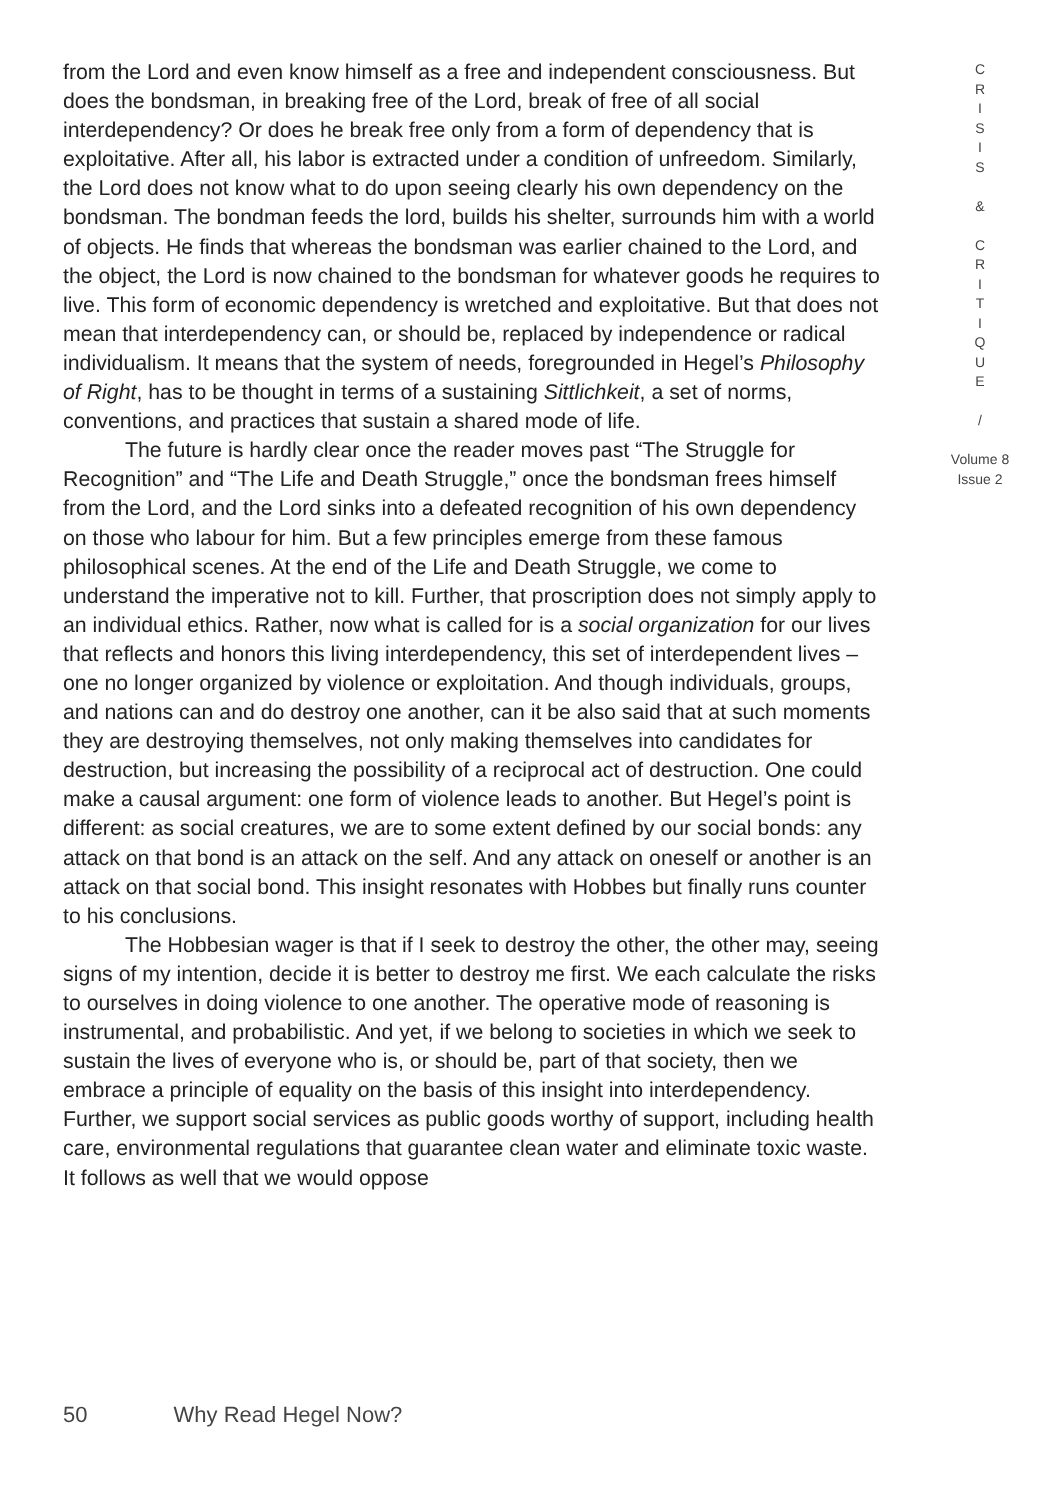from the Lord and even know himself as a free and independent consciousness. But does the bondsman, in breaking free of the Lord, break of free of all social interdependency? Or does he break free only from a form of dependency that is exploitative. After all, his labor is extracted under a condition of unfreedom. Similarly, the Lord does not know what to do upon seeing clearly his own dependency on the bondsman. The bondman feeds the lord, builds his shelter, surrounds him with a world of objects. He finds that whereas the bondsman was earlier chained to the Lord, and the object, the Lord is now chained to the bondsman for whatever goods he requires to live. This form of economic dependency is wretched and exploitative. But that does not mean that interdependency can, or should be, replaced by independence or radical individualism. It means that the system of needs, foregrounded in Hegel’s Philosophy of Right, has to be thought in terms of a sustaining Sittlichkeit, a set of norms, conventions, and practices that sustain a shared mode of life.
The future is hardly clear once the reader moves past “The Struggle for Recognition” and “The Life and Death Struggle,” once the bondsman frees himself from the Lord, and the Lord sinks into a defeated recognition of his own dependency on those who labour for him. But a few principles emerge from these famous philosophical scenes. At the end of the Life and Death Struggle, we come to understand the imperative not to kill. Further, that proscription does not simply apply to an individual ethics. Rather, now what is called for is a social organization for our lives that reflects and honors this living interdependency, this set of interdependent lives – one no longer organized by violence or exploitation. And though individuals, groups, and nations can and do destroy one another, can it be also said that at such moments they are destroying themselves, not only making themselves into candidates for destruction, but increasing the possibility of a reciprocal act of destruction. One could make a causal argument: one form of violence leads to another. But Hegel’s point is different: as social creatures, we are to some extent defined by our social bonds: any attack on that bond is an attack on the self. And any attack on oneself or another is an attack on that social bond. This insight resonates with Hobbes but finally runs counter to his conclusions.
The Hobbesian wager is that if I seek to destroy the other, the other may, seeing signs of my intention, decide it is better to destroy me first. We each calculate the risks to ourselves in doing violence to one another. The operative mode of reasoning is instrumental, and probabilistic. And yet, if we belong to societies in which we seek to sustain the lives of everyone who is, or should be, part of that society, then we embrace a principle of equality on the basis of this insight into interdependency. Further, we support social services as public goods worthy of support, including health care, environmental regulations that guarantee clean water and eliminate toxic waste. It follows as well that we would oppose
C
R
I
S
I
S
&
C
R
I
T
I
Q
U
E
/
Volume 8
Issue 2
50 Why Read Hegel Now?